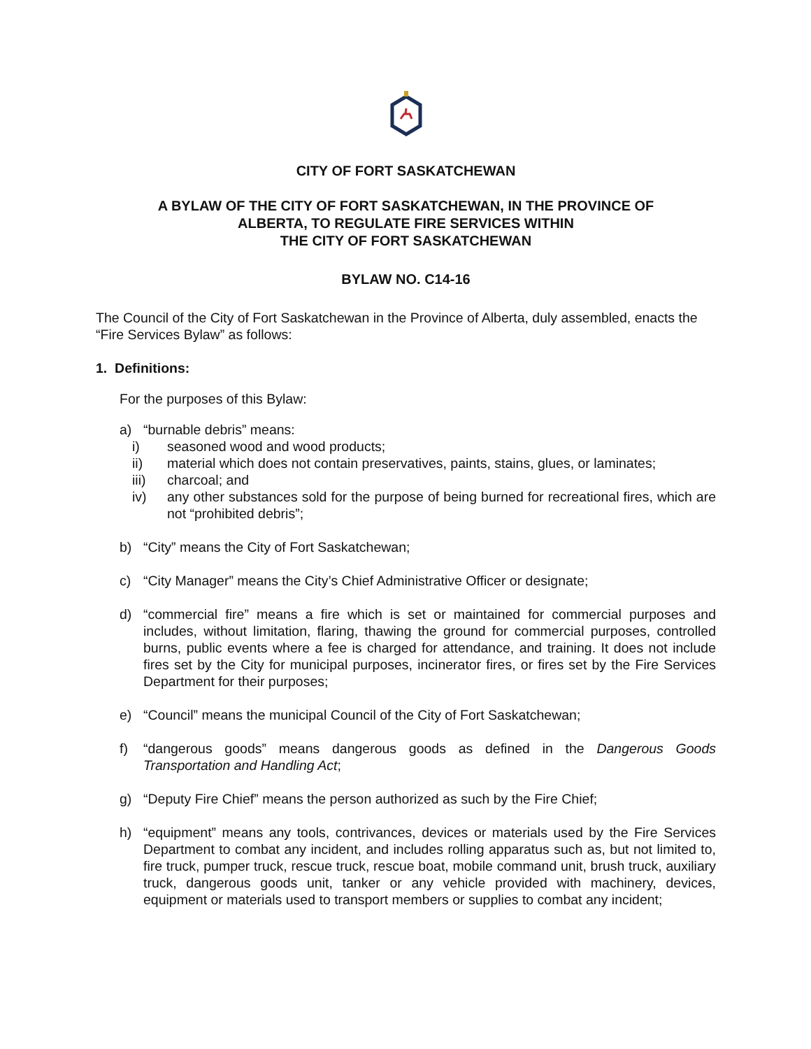CITY OF FORT SASKATCHEWAN
A BYLAW OF THE CITY OF FORT SASKATCHEWAN, IN THE PROVINCE OF
ALBERTA, TO REGULATE FIRE SERVICES WITHIN
THE CITY OF FORT SASKATCHEWAN
BYLAW NO. C14-16
The Council of the City of Fort Saskatchewan in the Province of Alberta, duly assembled, enacts the “Fire Services Bylaw” as follows:
1. Definitions:
For the purposes of this Bylaw:
a) “burnable debris” means:
i) seasoned wood and wood products;
ii) material which does not contain preservatives, paints, stains, glues, or laminates;
iii) charcoal; and
iv) any other substances sold for the purpose of being burned for recreational fires, which are not “prohibited debris”;
b) “City” means the City of Fort Saskatchewan;
c) “City Manager” means the City’s Chief Administrative Officer or designate;
d) “commercial fire” means a fire which is set or maintained for commercial purposes and includes, without limitation, flaring, thawing the ground for commercial purposes, controlled burns, public events where a fee is charged for attendance, and training. It does not include fires set by the City for municipal purposes, incinerator fires, or fires set by the Fire Services Department for their purposes;
e) “Council” means the municipal Council of the City of Fort Saskatchewan;
f) “dangerous goods” means dangerous goods as defined in the Dangerous Goods Transportation and Handling Act;
g) “Deputy Fire Chief” means the person authorized as such by the Fire Chief;
h) “equipment” means any tools, contrivances, devices or materials used by the Fire Services Department to combat any incident, and includes rolling apparatus such as, but not limited to, fire truck, pumper truck, rescue truck, rescue boat, mobile command unit, brush truck, auxiliary truck, dangerous goods unit, tanker or any vehicle provided with machinery, devices, equipment or materials used to transport members or supplies to combat any incident;